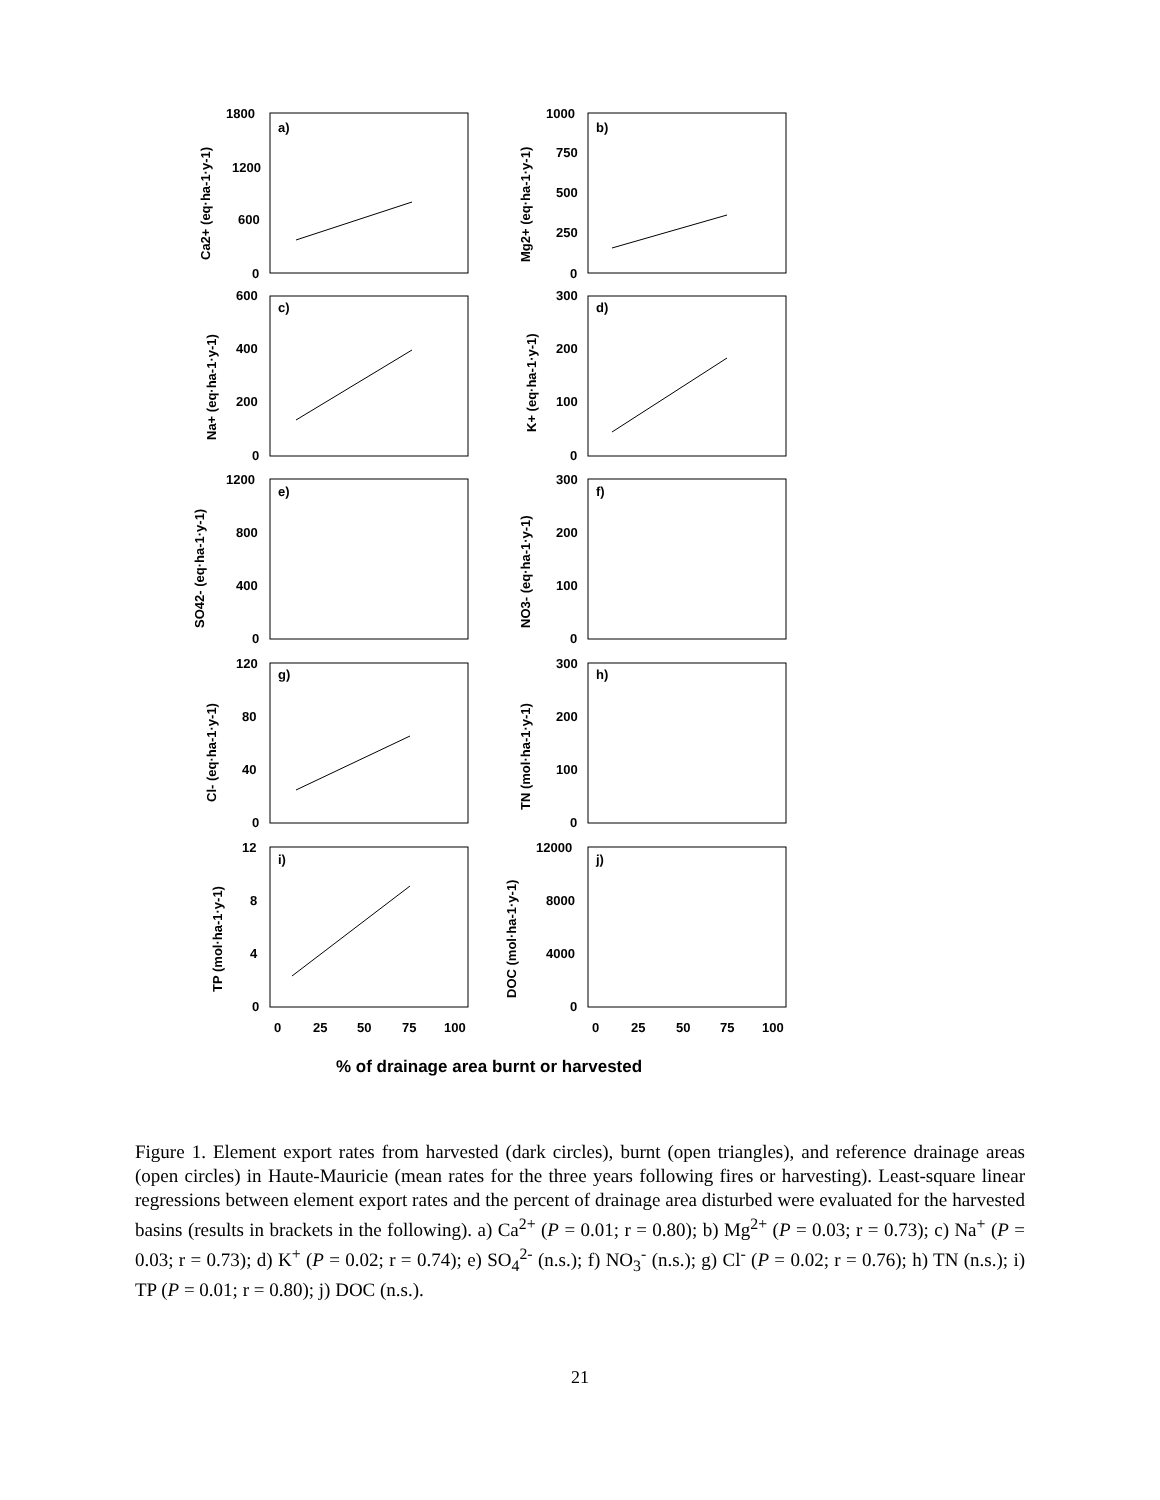a)
b)
c)
d)
e)
f)
g)
h)
i)
j)
1800
1200
600
0
1000
750
500
250
0
600
400
200
0
300
200
100
0
1200
800
400
0
300
200
100
0
120
80
40
0
300
200
100
0
12
8
4
0
12000
8000
4000
0
0
25
50
75
100
0
25
50
75
100
Ca2+ (eq·ha-1·y-1)
Mg2+ (eq·ha-1·y-1)
Na+ (eq·ha-1·y-1)
K+ (eq·ha-1·y-1)
SO42- (eq·ha-1·y-1)
NO3- (eq·ha-1·y-1)
Cl- (eq·ha-1·y-1)
TN (mol·ha-1·y-1)
TP (mol·ha-1·y-1)
DOC (mol·ha-1·y-1)
% of drainage area burnt or harvested
Figure 1. Element export rates from harvested (dark circles), burnt (open triangles), and reference drainage areas (open circles) in Haute-Mauricie (mean rates for the three years following fires or harvesting). Least-square linear regressions between element export rates and the percent of drainage area disturbed were evaluated for the harvested basins (results in brackets in the following). a) Ca<sup>2+</sup> (P = 0.01; r = 0.80); b) Mg<sup>2+</sup> (P = 0.03; r = 0.73); c) Na<sup>+</sup> (P = 0.03; r = 0.73); d) K<sup>+</sup> (P = 0.02; r = 0.74); e) SO<sub>4</sub><sup>2-</sup> (n.s.); f) NO<sub>3</sub><sup>-</sup> (n.s.); g) Cl<sup>-</sup> (P = 0.02; r = 0.76); h) TN (n.s.); i) TP (P = 0.01; r = 0.80); j) DOC (n.s.).
21